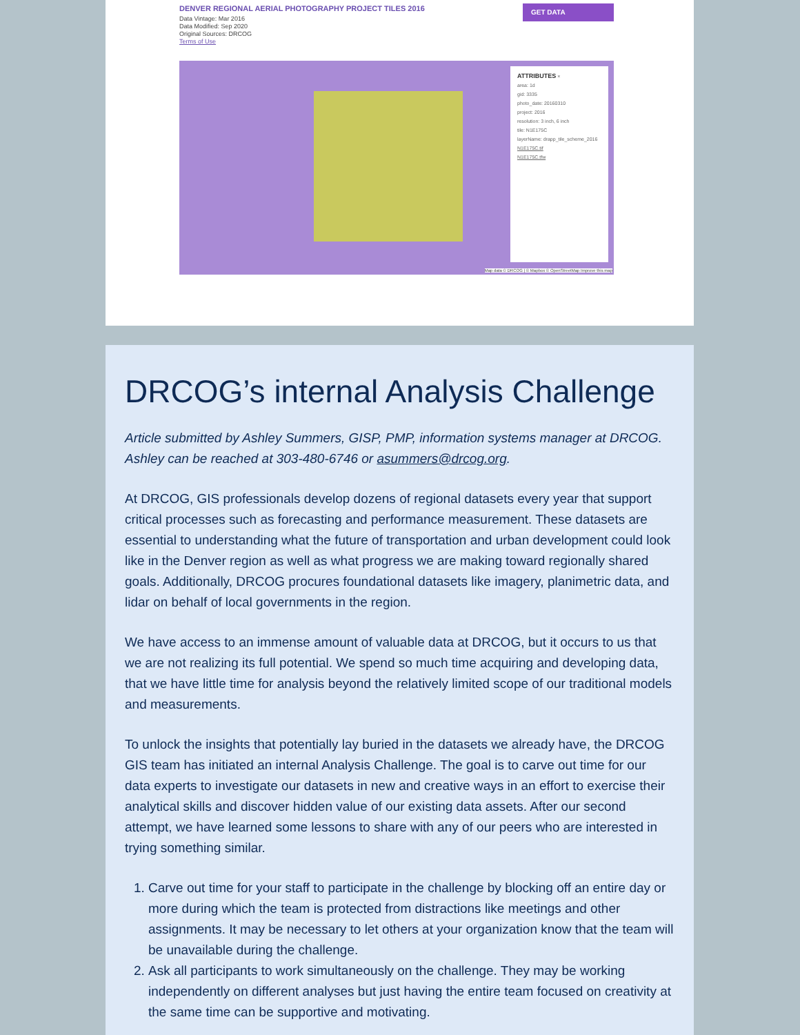DENVER REGIONAL AERIAL PHOTOGRAPHY PROJECT TILES 2016
Data Vintage: Mar 2016
Data Modified: Sep 2020
Original Sources: DRCOG
Terms of Use
GET DATA
ATTRIBUTES ×
area: 1d
gid: 3335
photo_date: 20160310
project: 2016
resolution: 3 inch, 6 inch
tile: N1E175C
layerName: drapp_tile_scheme_2016
N1E175C.tif
N1E175C.tfw
Map data © DRCOG | © Mapbox © OpenStreetMap Improve this map
DRCOG’s internal Analysis Challenge
Article submitted by Ashley Summers, GISP, PMP, information systems manager at DRCOG. Ashley can be reached at 303-480-6746 or asummers@drcog.org.
At DRCOG, GIS professionals develop dozens of regional datasets every year that support critical processes such as forecasting and performance measurement. These datasets are essential to understanding what the future of transportation and urban development could look like in the Denver region as well as what progress we are making toward regionally shared goals. Additionally, DRCOG procures foundational datasets like imagery, planimetric data, and lidar on behalf of local governments in the region.
We have access to an immense amount of valuable data at DRCOG, but it occurs to us that we are not realizing its full potential. We spend so much time acquiring and developing data, that we have little time for analysis beyond the relatively limited scope of our traditional models and measurements.
To unlock the insights that potentially lay buried in the datasets we already have, the DRCOG GIS team has initiated an internal Analysis Challenge. The goal is to carve out time for our data experts to investigate our datasets in new and creative ways in an effort to exercise their analytical skills and discover hidden value of our existing data assets. After our second attempt, we have learned some lessons to share with any of our peers who are interested in trying something similar.
1. Carve out time for your staff to participate in the challenge by blocking off an entire day or more during which the team is protected from distractions like meetings and other assignments. It may be necessary to let others at your organization know that the team will be unavailable during the challenge.
2. Ask all participants to work simultaneously on the challenge. They may be working independently on different analyses but just having the entire team focused on creativity at the same time can be supportive and motivating.